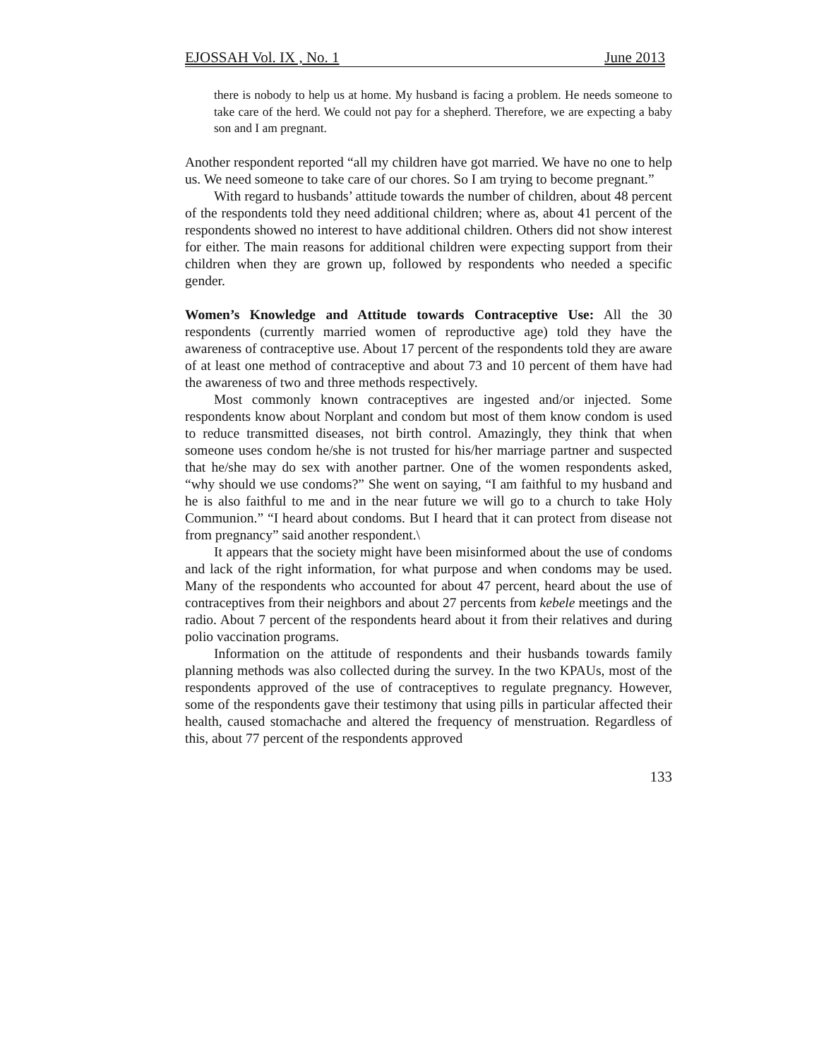EJOSSAH Vol. IX , No. 1 June 2013
there is nobody to help us at home. My husband is facing a problem. He needs someone to take care of the herd. We could not pay for a shepherd. Therefore, we are expecting a baby son and I am pregnant.
Another respondent reported “all my children have got married. We have no one to help us. We need someone to take care of our chores. So I am trying to become pregnant.”
With regard to husbands’ attitude towards the number of children, about 48 percent of the respondents told they need additional children; where as, about 41 percent of the respondents showed no interest to have additional children. Others did not show interest for either. The main reasons for additional children were expecting support from their children when they are grown up, followed by respondents who needed a specific gender.
Women’s Knowledge and Attitude towards Contraceptive Use: All the 30 respondents (currently married women of reproductive age) told they have the awareness of contraceptive use. About 17 percent of the respondents told they are aware of at least one method of contraceptive and about 73 and 10 percent of them have had the awareness of two and three methods respectively.
Most commonly known contraceptives are ingested and/or injected. Some respondents know about Norplant and condom but most of them know condom is used to reduce transmitted diseases, not birth control. Amazingly, they think that when someone uses condom he/she is not trusted for his/her marriage partner and suspected that he/she may do sex with another partner. One of the women respondents asked, “why should we use condoms?” She went on saying, “I am faithful to my husband and he is also faithful to me and in the near future we will go to a church to take Holy Communion.” “I heard about condoms. But I heard that it can protect from disease not from pregnancy” said another respondent.\
It appears that the society might have been misinformed about the use of condoms and lack of the right information, for what purpose and when condoms may be used. Many of the respondents who accounted for about 47 percent, heard about the use of contraceptives from their neighbors and about 27 percents from kebele meetings and the radio. About 7 percent of the respondents heard about it from their relatives and during polio vaccination programs.
Information on the attitude of respondents and their husbands towards family planning methods was also collected during the survey. In the two KPAUs, most of the respondents approved of the use of contraceptives to regulate pregnancy. However, some of the respondents gave their testimony that using pills in particular affected their health, caused stomachache and altered the frequency of menstruation. Regardless of this, about 77 percent of the respondents approved
133